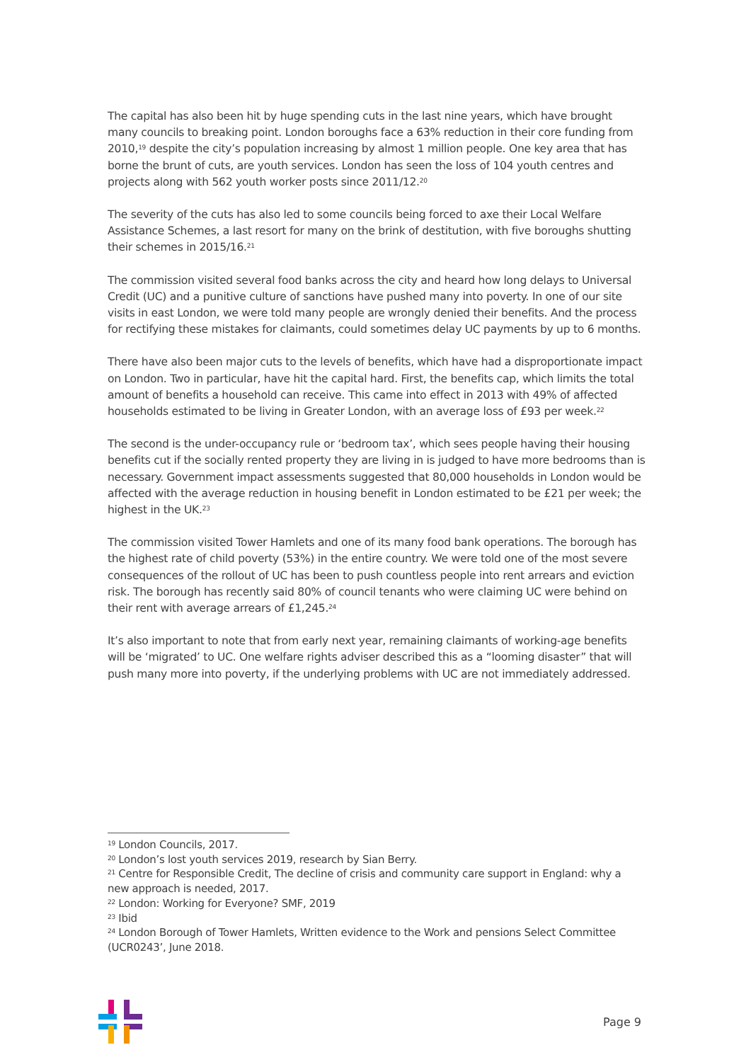The capital has also been hit by huge spending cuts in the last nine years, which have brought many councils to breaking point. London boroughs face a 63% reduction in their core funding from 2010,<sup>19</sup> despite the city’s population increasing by almost 1 million people. One key area that has borne the brunt of cuts, are youth services. London has seen the loss of 104 youth centres and projects along with 562 youth worker posts since 2011/12.<sup>20</sup>
The severity of the cuts has also led to some councils being forced to axe their Local Welfare Assistance Schemes, a last resort for many on the brink of destitution, with five boroughs shutting their schemes in 2015/16.<sup>21</sup>
The commission visited several food banks across the city and heard how long delays to Universal Credit (UC) and a punitive culture of sanctions have pushed many into poverty. In one of our site visits in east London, we were told many people are wrongly denied their benefits. And the process for rectifying these mistakes for claimants, could sometimes delay UC payments by up to 6 months.
There have also been major cuts to the levels of benefits, which have had a disproportionate impact on London. Two in particular, have hit the capital hard. First, the benefits cap, which limits the total amount of benefits a household can receive. This came into effect in 2013 with 49% of affected households estimated to be living in Greater London, with an average loss of £93 per week.<sup>22</sup>
The second is the under-occupancy rule or ‘bedroom tax’, which sees people having their housing benefits cut if the socially rented property they are living in is judged to have more bedrooms than is necessary. Government impact assessments suggested that 80,000 households in London would be affected with the average reduction in housing benefit in London estimated to be £21 per week; the highest in the UK.<sup>23</sup>
The commission visited Tower Hamlets and one of its many food bank operations. The borough has the highest rate of child poverty (53%) in the entire country. We were told one of the most severe consequences of the rollout of UC has been to push countless people into rent arrears and eviction risk. The borough has recently said 80% of council tenants who were claiming UC were behind on their rent with average arrears of £1,245.<sup>24</sup>
It’s also important to note that from early next year, remaining claimants of working-age benefits will be ‘migrated’ to UC. One welfare rights adviser described this as a “looming disaster” that will push many more into poverty, if the underlying problems with UC are not immediately addressed.
<sup>19</sup> London Councils, 2017.
<sup>20</sup> London’s lost youth services 2019, research by Sian Berry.
<sup>21</sup> Centre for Responsible Credit, The decline of crisis and community care support in England: why a new approach is needed, 2017.
<sup>22</sup> London: Working for Everyone? SMF, 2019
<sup>23</sup> Ibid
<sup>24</sup> London Borough of Tower Hamlets, Written evidence to the Work and pensions Select Committee (UCR0243’, June 2018.
Page 9